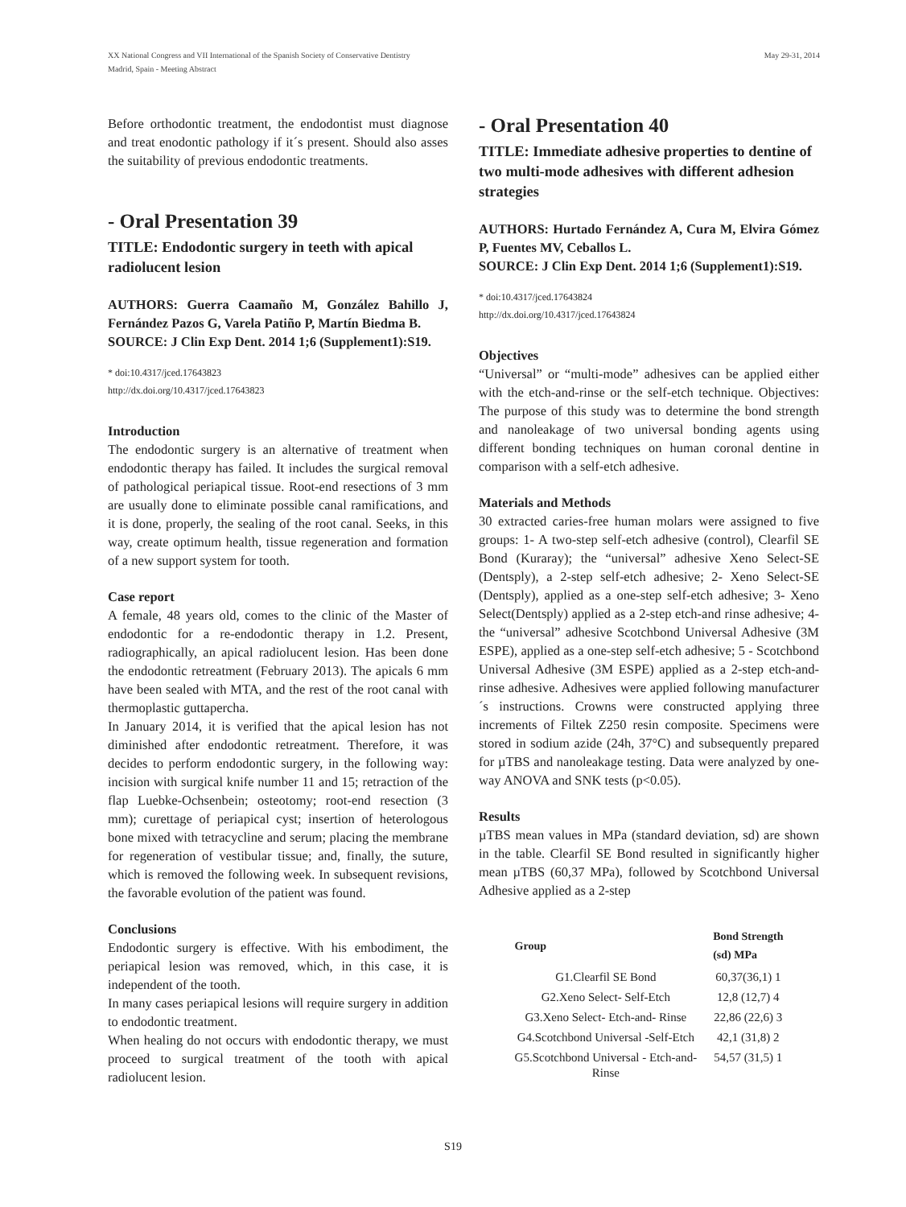XX National Congress and VII International of the Spanish Society of Conservative Dentistry
Madrid, Spain - Meeting Abstract
May 29-31, 2014
Before orthodontic treatment, the endodontist must diagnose and treat enodontic pathology if it´s present. Should also asses the suitability of previous endodontic treatments.
- Oral Presentation 39
TITLE: Endodontic surgery in teeth with apical radiolucent lesion
AUTHORS: Guerra Caamaño M, González Bahillo J, Fernández Pazos G, Varela Patiño P, Martín Biedma B.
SOURCE: J Clin Exp Dent. 2014 1;6 (Supplement1):S19.
* doi:10.4317/jced.17643823
http://dx.doi.org/10.4317/jced.17643823
Introduction
The endodontic surgery is an alternative of treatment when endodontic therapy has failed. It includes the surgical removal of pathological periapical tissue. Root-end resections of 3 mm are usually done to eliminate possible canal ramifications, and it is done, properly, the sealing of the root canal. Seeks, in this way, create optimum health, tissue regeneration and formation of a new support system for tooth.
Case report
A female, 48 years old, comes to the clinic of the Master of endodontic for a re-endodontic therapy in 1.2. Present, radiographically, an apical radiolucent lesion. Has been done the endodontic retreatment (February 2013). The apicals 6 mm have been sealed with MTA, and the rest of the root canal with thermoplastic guttapercha.
In January 2014, it is verified that the apical lesion has not diminished after endodontic retreatment. Therefore, it was decides to perform endodontic surgery, in the following way: incision with surgical knife number 11 and 15; retraction of the flap Luebke-Ochsenbein; osteotomy; root-end resection (3 mm); curettage of periapical cyst; insertion of heterologous bone mixed with tetracycline and serum; placing the membrane for regeneration of vestibular tissue; and, finally, the suture, which is removed the following week. In subsequent revisions, the favorable evolution of the patient was found.
Conclusions
Endodontic surgery is effective. With his embodiment, the periapical lesion was removed, which, in this case, it is independent of the tooth.
In many cases periapical lesions will require surgery in addition to endodontic treatment.
When healing do not occurs with endodontic therapy, we must proceed to surgical treatment of the tooth with apical radiolucent lesion.
- Oral Presentation 40
TITLE: Immediate adhesive properties to dentine of two multi-mode adhesives with different adhesion strategies
AUTHORS: Hurtado Fernández A, Cura M, Elvira Gómez P, Fuentes MV, Ceballos L.
SOURCE: J Clin Exp Dent. 2014 1;6 (Supplement1):S19.
* doi:10.4317/jced.17643824
http://dx.doi.org/10.4317/jced.17643824
Objectives
“Universal” or “multi-mode” adhesives can be applied either with the etch-and-rinse or the self-etch technique. Objectives: The purpose of this study was to determine the bond strength and nanoleakage of two universal bonding agents using different bonding techniques on human coronal dentine in comparison with a self-etch adhesive.
Materials and Methods
30 extracted caries-free human molars were assigned to five groups: 1- A two-step self-etch adhesive (control), Clearfil SE Bond (Kuraray); the “universal” adhesive Xeno Select-SE (Dentsply), a 2-step self-etch adhesive; 2- Xeno Select-SE (Dentsply), applied as a one-step self-etch adhesive; 3- Xeno Select(Dentsply) applied as a 2-step etch-and rinse adhesive; 4- the “universal” adhesive Scotchbond Universal Adhesive (3M ESPE), applied as a one-step self-etch adhesive; 5 - Scotchbond Universal Adhesive (3M ESPE) applied as a 2-step etch-and-rinse adhesive. Adhesives were applied following manufacturer´s instructions. Crowns were constructed applying three increments of Filtek Z250 resin composite. Specimens were stored in sodium azide (24h, 37°C) and subsequently prepared for µTBS and nanoleakage testing. Data were analyzed by one-way ANOVA and SNK tests (p<0.05).
Results
µTBS mean values in MPa (standard deviation, sd) are shown in the table. Clearfil SE Bond resulted in significantly higher mean µTBS (60,37 MPa), followed by Scotchbond Universal Adhesive applied as a 2-step
| Group | Bond Strength (sd) MPa |
| --- | --- |
| G1.Clearfil SE Bond | 60,37(36,1) 1 |
| G2.Xeno Select- Self-Etch | 12,8 (12,7) 4 |
| G3.Xeno Select- Etch-and- Rinse | 22,86 (22,6) 3 |
| G4.Scotchbond Universal -Self-Etch | 42,1 (31,8) 2 |
| G5.Scotchbond Universal - Etch-and- Rinse | 54,57 (31,5) 1 |
S19